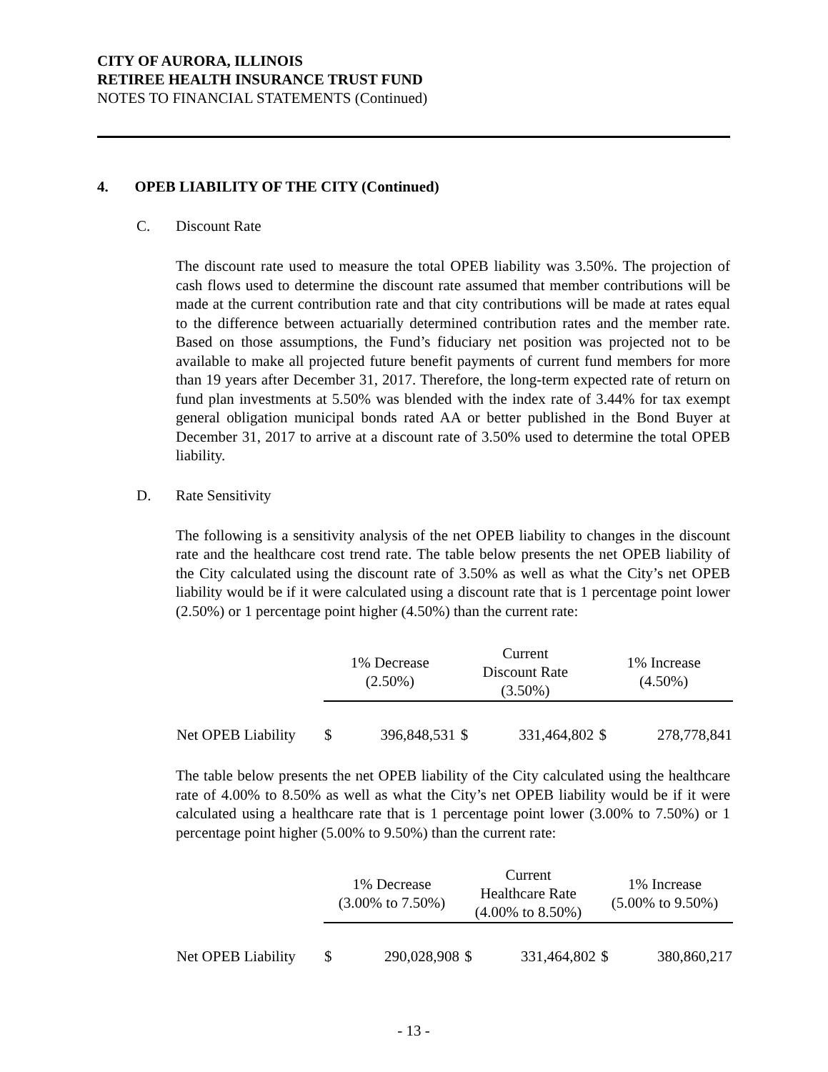CITY OF AURORA, ILLINOIS
RETIREE HEALTH INSURANCE TRUST FUND
NOTES TO FINANCIAL STATEMENTS (Continued)
4. OPEB LIABILITY OF THE CITY (Continued)
C. Discount Rate
The discount rate used to measure the total OPEB liability was 3.50%. The projection of cash flows used to determine the discount rate assumed that member contributions will be made at the current contribution rate and that city contributions will be made at rates equal to the difference between actuarially determined contribution rates and the member rate. Based on those assumptions, the Fund’s fiduciary net position was projected not to be available to make all projected future benefit payments of current fund members for more than 19 years after December 31, 2017. Therefore, the long-term expected rate of return on fund plan investments at 5.50% was blended with the index rate of 3.44% for tax exempt general obligation municipal bonds rated AA or better published in the Bond Buyer at December 31, 2017 to arrive at a discount rate of 3.50% used to determine the total OPEB liability.
D. Rate Sensitivity
The following is a sensitivity analysis of the net OPEB liability to changes in the discount rate and the healthcare cost trend rate. The table below presents the net OPEB liability of the City calculated using the discount rate of 3.50% as well as what the City’s net OPEB liability would be if it were calculated using a discount rate that is 1 percentage point lower (2.50%) or 1 percentage point higher (4.50%) than the current rate:
| | 1% Decrease (2.50%) | | Current Discount Rate (3.50%) | | 1% Increase (4.50%) | |
| --- | --- | --- | --- | --- | --- | --- |
| Net OPEB Liability | $ | 396,848,531 | $ | 331,464,802 | $ | 278,778,841 |
The table below presents the net OPEB liability of the City calculated using the healthcare rate of 4.00% to 8.50% as well as what the City’s net OPEB liability would be if it were calculated using a healthcare rate that is 1 percentage point lower (3.00% to 7.50%) or 1 percentage point higher (5.00% to 9.50%) than the current rate:
| | 1% Decrease (3.00% to 7.50%) | | Current Healthcare Rate (4.00% to 8.50%) | | 1% Increase (5.00% to 9.50%) | |
| --- | --- | --- | --- | --- | --- | --- |
| Net OPEB Liability | $ | 290,028,908 | $ | 331,464,802 | $ | 380,860,217 |
- 13 -